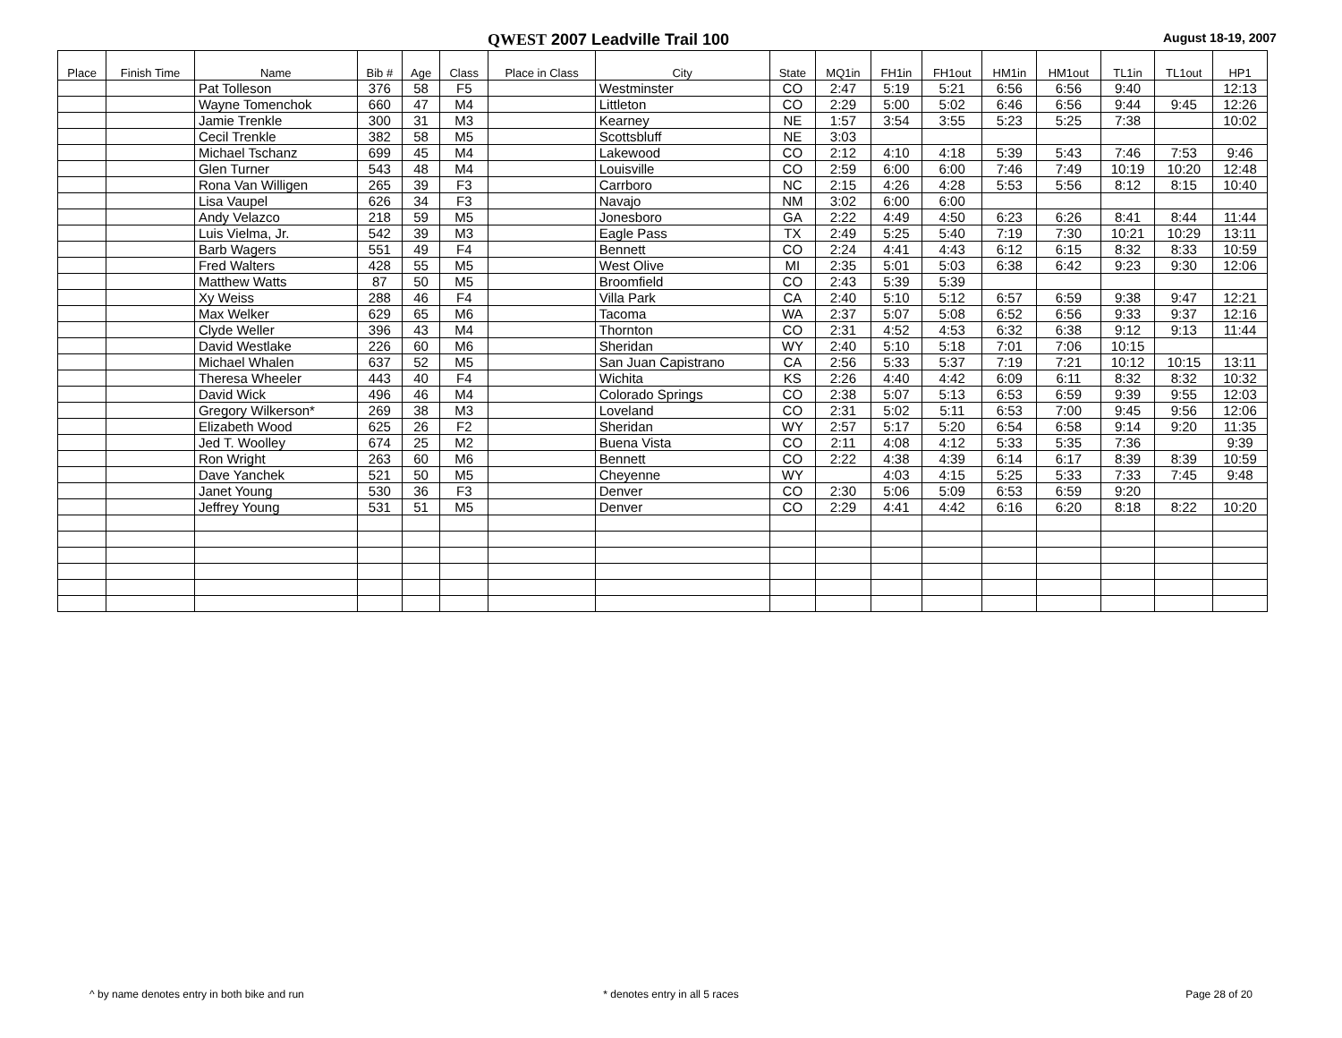QWEST 2007 Leadville Trail 100
August 18-19, 2007
| Place | Finish Time | Name | Bib # | Age | Class | Place in Class | City | State | MQ1in | FH1in | FH1out | HM1in | HM1out | TL1in | TL1out | HP1 |
| --- | --- | --- | --- | --- | --- | --- | --- | --- | --- | --- | --- | --- | --- | --- | --- | --- |
| | | Pat Tolleson | 376 | 58 | F5 | | Westminster | CO | 2:47 | 5:19 | 5:21 | 6:56 | 6:56 | 9:40 | | 12:13 |
| | | Wayne Tomenchok | 660 | 47 | M4 | | Littleton | CO | 2:29 | 5:00 | 5:02 | 6:46 | 6:56 | 9:44 | 9:45 | 12:26 |
| | | Jamie Trenkle | 300 | 31 | M3 | | Kearney | NE | 1:57 | 3:54 | 3:55 | 5:23 | 5:25 | 7:38 | | 10:02 |
| | | Cecil Trenkle | 382 | 58 | M5 | | Scottsbluff | NE | 3:03 | | | | | | | |
| | | Michael Tschanz | 699 | 45 | M4 | | Lakewood | CO | 2:12 | 4:10 | 4:18 | 5:39 | 5:43 | 7:46 | 7:53 | 9:46 |
| | | Glen Turner | 543 | 48 | M4 | | Louisville | CO | 2:59 | 6:00 | 6:00 | 7:46 | 7:49 | 10:19 | 10:20 | 12:48 |
| | | Rona Van Willigen | 265 | 39 | F3 | | Carrboro | NC | 2:15 | 4:26 | 4:28 | 5:53 | 5:56 | 8:12 | 8:15 | 10:40 |
| | | Lisa Vaupel | 626 | 34 | F3 | | Navajo | NM | 3:02 | 6:00 | 6:00 | | | | | |
| | | Andy Velazco | 218 | 59 | M5 | | Jonesboro | GA | 2:22 | 4:49 | 4:50 | 6:23 | 6:26 | 8:41 | 8:44 | 11:44 |
| | | Luis Vielma, Jr. | 542 | 39 | M3 | | Eagle Pass | TX | 2:49 | 5:25 | 5:40 | 7:19 | 7:30 | 10:21 | 10:29 | 13:11 |
| | | Barb Wagers | 551 | 49 | F4 | | Bennett | CO | 2:24 | 4:41 | 4:43 | 6:12 | 6:15 | 8:32 | 8:33 | 10:59 |
| | | Fred Walters | 428 | 55 | M5 | | West Olive | MI | 2:35 | 5:01 | 5:03 | 6:38 | 6:42 | 9:23 | 9:30 | 12:06 |
| | | Matthew Watts | 87 | 50 | M5 | | Broomfield | CO | 2:43 | 5:39 | 5:39 | | | | | |
| | | Xy Weiss | 288 | 46 | F4 | | Villa Park | CA | 2:40 | 5:10 | 5:12 | 6:57 | 6:59 | 9:38 | 9:47 | 12:21 |
| | | Max Welker | 629 | 65 | M6 | | Tacoma | WA | 2:37 | 5:07 | 5:08 | 6:52 | 6:56 | 9:33 | 9:37 | 12:16 |
| | | Clyde Weller | 396 | 43 | M4 | | Thornton | CO | 2:31 | 4:52 | 4:53 | 6:32 | 6:38 | 9:12 | 9:13 | 11:44 |
| | | David Westlake | 226 | 60 | M6 | | Sheridan | WY | 2:40 | 5:10 | 5:18 | 7:01 | 7:06 | 10:15 | | |
| | | Michael Whalen | 637 | 52 | M5 | | San Juan Capistrano | CA | 2:56 | 5:33 | 5:37 | 7:19 | 7:21 | 10:12 | 10:15 | 13:11 |
| | | Theresa Wheeler | 443 | 40 | F4 | | Wichita | KS | 2:26 | 4:40 | 4:42 | 6:09 | 6:11 | 8:32 | 8:32 | 10:32 |
| | | David Wick | 496 | 46 | M4 | | Colorado Springs | CO | 2:38 | 5:07 | 5:13 | 6:53 | 6:59 | 9:39 | 9:55 | 12:03 |
| | | Gregory Wilkerson* | 269 | 38 | M3 | | Loveland | CO | 2:31 | 5:02 | 5:11 | 6:53 | 7:00 | 9:45 | 9:56 | 12:06 |
| | | Elizabeth Wood | 625 | 26 | F2 | | Sheridan | WY | 2:57 | 5:17 | 5:20 | 6:54 | 6:58 | 9:14 | 9:20 | 11:35 |
| | | Jed T. Woolley | 674 | 25 | M2 | | Buena Vista | CO | 2:11 | 4:08 | 4:12 | 5:33 | 5:35 | 7:36 | | 9:39 |
| | | Ron Wright | 263 | 60 | M6 | | Bennett | CO | 2:22 | 4:38 | 4:39 | 6:14 | 6:17 | 8:39 | 8:39 | 10:59 |
| | | Dave Yanchek | 521 | 50 | M5 | | Cheyenne | WY | | 4:03 | 4:15 | 5:25 | 5:33 | 7:33 | 7:45 | 9:48 |
| | | Janet Young | 530 | 36 | F3 | | Denver | CO | 2:30 | 5:06 | 5:09 | 6:53 | 6:59 | 9:20 | | |
| | | Jeffrey Young | 531 | 51 | M5 | | Denver | CO | 2:29 | 4:41 | 4:42 | 6:16 | 6:20 | 8:18 | 8:22 | 10:20 |
^ by name denotes entry in both bike and run
* denotes entry in all 5 races Page 28 of 20